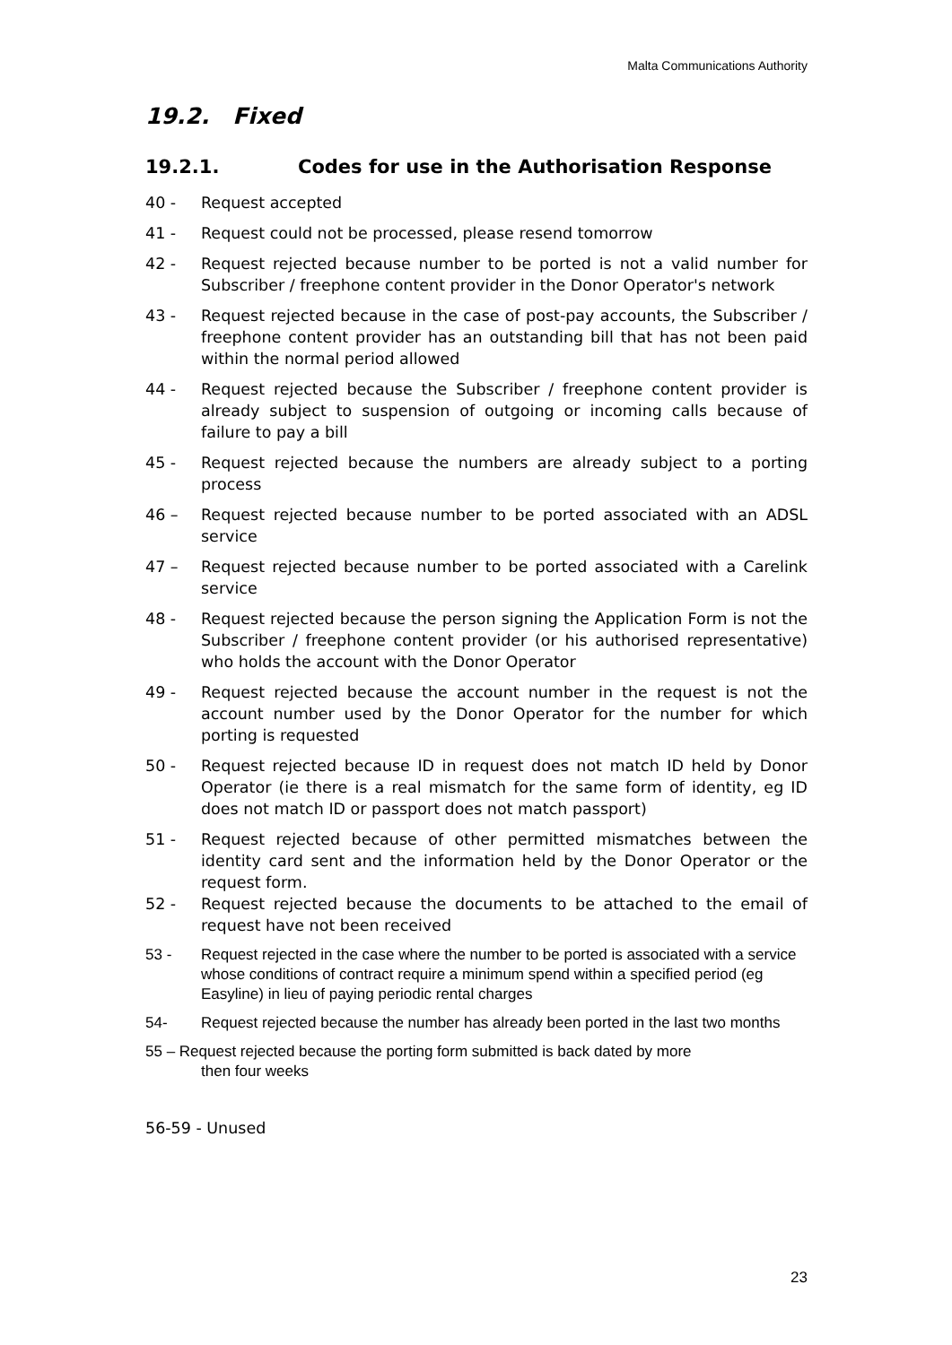Malta Communications Authority
19.2. Fixed
19.2.1. Codes for use in the Authorisation Response
40 - Request accepted
41 - Request could not be processed, please resend tomorrow
42 - Request rejected because number to be ported is not a valid number for Subscriber / freephone content provider in the Donor Operator's network
43 - Request rejected because in the case of post-pay accounts, the Subscriber / freephone content provider has an outstanding bill that has not been paid within the normal period allowed
44 - Request rejected because the Subscriber / freephone content provider is already subject to suspension of outgoing or incoming calls because of failure to pay a bill
45 - Request rejected because the numbers are already subject to a porting process
46 – Request rejected because number to be ported associated with an ADSL service
47 – Request rejected because number to be ported associated with a Carelink service
48 - Request rejected because the person signing the Application Form is not the Subscriber / freephone content provider (or his authorised representative) who holds the account with the Donor Operator
49 - Request rejected because the account number in the request is not the account number used by the Donor Operator for the number for which porting is requested
50 - Request rejected because ID in request does not match ID held by Donor Operator (ie there is a real mismatch for the same form of identity, eg ID does not match ID or passport does not match passport)
51 - Request rejected because of other permitted mismatches between the identity card sent and the information held by the Donor Operator or the request form.
52 - Request rejected because the documents to be attached to the email of request have not been received
53 - Request rejected in the case where the number to be ported is associated with a service whose conditions of contract require a minimum spend within a specified period (eg Easyline) in lieu of paying periodic rental charges
54- Request rejected because the number has already been ported in the last two months
55 – Request rejected because the porting form submitted is back dated by more
then four weeks
56-59 - Unused
23